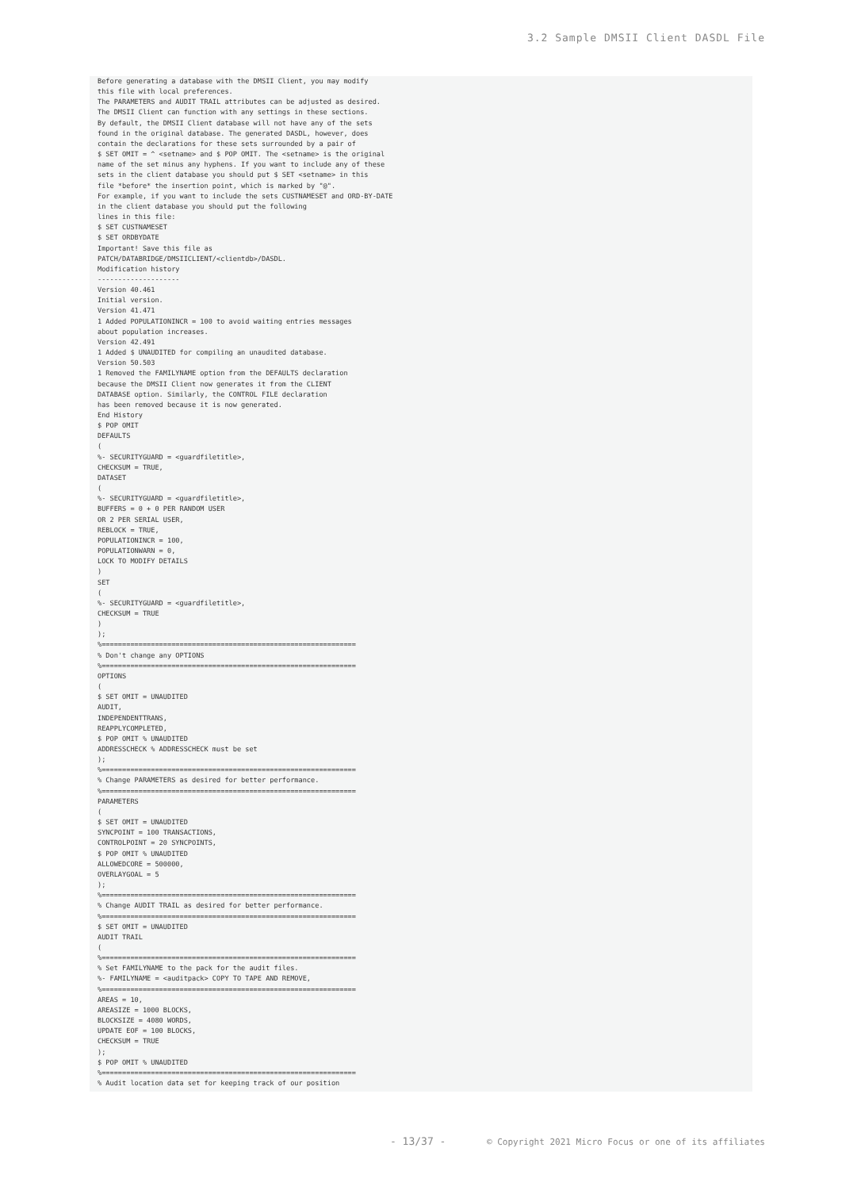3.2 Sample DMSII Client DASDL File
Before generating a database with the DMSII Client, you may modify
this file with local preferences.
The PARAMETERS and AUDIT TRAIL attributes can be adjusted as desired.
The DMSII Client can function with any settings in these sections.
By default, the DMSII Client database will not have any of the sets
found in the original database. The generated DASDL, however, does
contain the declarations for these sets surrounded by a pair of
$ SET OMIT = ^ <setname> and $ POP OMIT. The <setname> is the original
name of the set minus any hyphens. If you want to include any of these
sets in the client database you should put $ SET <setname> in this
file *before* the insertion point, which is marked by "@".
For example, if you want to include the sets CUSTNAMESET and ORD-BY-DATE
in the client database you should put the following
lines in this file:
$ SET CUSTNAMESET
$ SET ORDBYDATE
Important! Save this file as
PATCH/DATABRIDGE/DMSIICLIENT/<clientdb>/DASDL.
Modification history
--------------------
Version 40.461
Initial version.
Version 41.471
1 Added POPULATIONINCR = 100 to avoid waiting entries messages
about population increases.
Version 42.491
1 Added $ UNAUDITED for compiling an unaudited database.
Version 50.503
1 Removed the FAMILYNAME option from the DEFAULTS declaration
because the DMSII Client now generates it from the CLIENT
DATABASE option. Similarly, the CONTROL FILE declaration
has been removed because it is now generated.
End History
$ POP OMIT
DEFAULTS
(
%- SECURITYGUARD = <guardfiletitle>,
CHECKSUM = TRUE,
DATASET
(
%- SECURITYGUARD = <guardfiletitle>,
BUFFERS = 0 + 0 PER RANDOM USER
OR 2 PER SERIAL USER,
REBLOCK = TRUE,
POPULATIONINCR = 100,
POPULATIONWARN = 0,
LOCK TO MODIFY DETAILS
)
SET
(
%- SECURITYGUARD = <guardfiletitle>,
CHECKSUM = TRUE
)
);
%==============================================================
% Don't change any OPTIONS
%==============================================================
OPTIONS
(
$ SET OMIT = UNAUDITED
AUDIT,
INDEPENDENTTRANS,
REAPPLYCOMPLETED,
$ POP OMIT % UNAUDITED
ADDRESSCHECK % ADDRESSCHECK must be set
);
%==============================================================
% Change PARAMETERS as desired for better performance.
%==============================================================
PARAMETERS
(
$ SET OMIT = UNAUDITED
SYNCPOINT = 100 TRANSACTIONS,
CONTROLPOINT = 20 SYNCPOINTS,
$ POP OMIT % UNAUDITED
ALLOWEDCORE = 500000,
OVERLAYGOAL = 5
);
%==============================================================
% Change AUDIT TRAIL as desired for better performance.
%==============================================================
$ SET OMIT = UNAUDITED
AUDIT TRAIL
(
%==============================================================
% Set FAMILYNAME to the pack for the audit files.
%- FAMILYNAME = <auditpack> COPY TO TAPE AND REMOVE,
%==============================================================
AREAS = 10,
AREASIZE = 1000 BLOCKS,
BLOCKSIZE = 4080 WORDS,
UPDATE EOF = 100 BLOCKS,
CHECKSUM = TRUE
);
$ POP OMIT % UNAUDITED
%==============================================================
% Audit location data set for keeping track of our position
- 13/37 - © Copyright 2021 Micro Focus or one of its affiliates